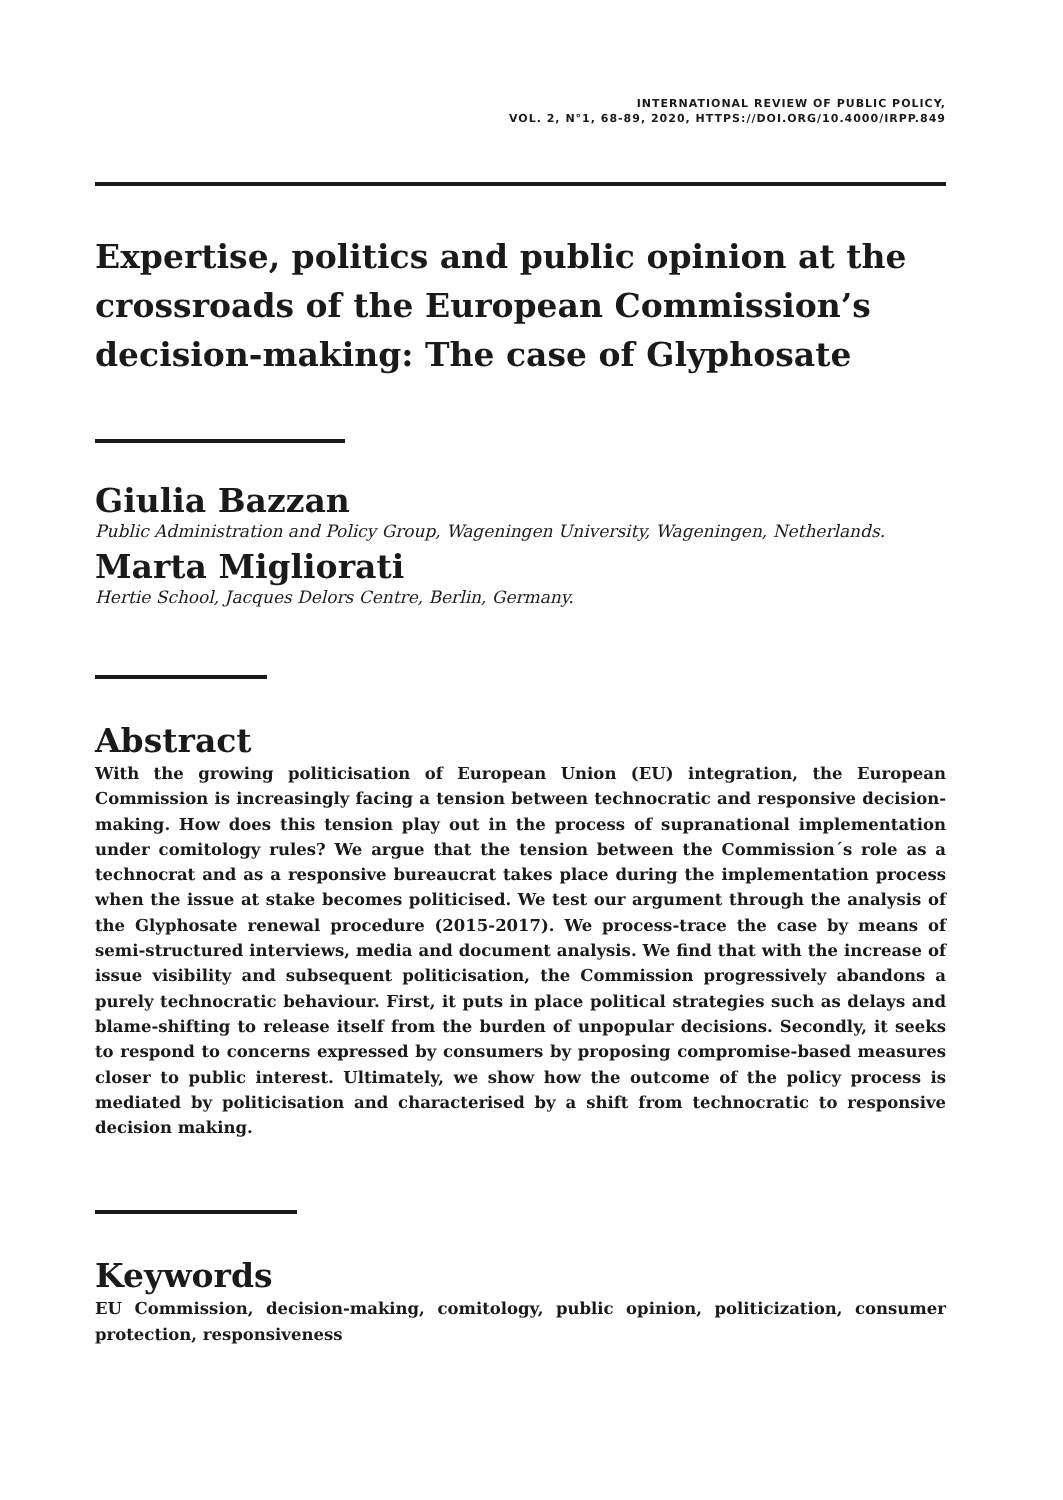INTERNATIONAL REVIEW OF PUBLIC POLICY,
VOL. 2, N°1, 68-89, 2020, HTTPS://DOI.ORG/10.4000/IRPP.849
Expertise, politics and public opinion at the crossroads of the European Commission’s decision-making: The case of Glyphosate
Giulia Bazzan
Public Administration and Policy Group, Wageningen University, Wageningen, Netherlands.
Marta Migliorati
Hertie School, Jacques Delors Centre, Berlin, Germany.
Abstract
With the growing politicisation of European Union (EU) integration, the European Commission is increasingly facing a tension between technocratic and responsive decision-making. How does this tension play out in the process of supranational implementation under comitology rules? We argue that the tension between the Commission´s role as a technocrat and as a responsive bureaucrat takes place during the implementation process when the issue at stake becomes politicised. We test our argument through the analysis of the Glyphosate renewal procedure (2015-2017). We process-trace the case by means of semi-structured interviews, media and document analysis. We find that with the increase of issue visibility and subsequent politicisation, the Commission progressively abandons a purely technocratic behaviour. First, it puts in place political strategies such as delays and blame-shifting to release itself from the burden of unpopular decisions. Secondly, it seeks to respond to concerns expressed by consumers by proposing compromise-based measures closer to public interest. Ultimately, we show how the outcome of the policy process is mediated by politicisation and characterised by a shift from technocratic to responsive decision making.
Keywords
EU Commission, decision-making, comitology, public opinion, politicization, consumer protection, responsiveness